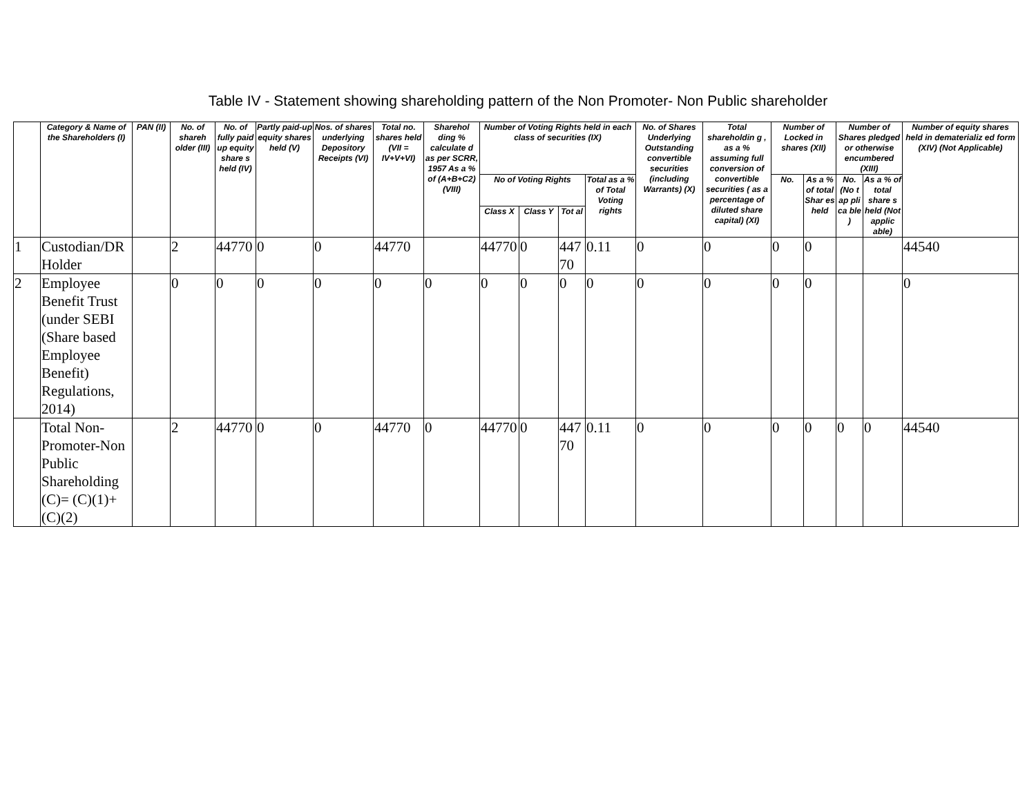Table IV - Statement showing shareholding pattern of the Non Promoter- Non Public shareholder
| | Category & Name of the Shareholders (I) | PAN (II) | No. of shareh older (III) | No. of fully paid up equity share s held (IV) | Partly paid-up equity shares held (V) | Nos. of shares underlying Depository Receipts (VI) | Total no. shares held (VII = IV+V+VI) | Sharehol ding % calculate d as per SCRR, 1957 As a % of (A+B+C2) (VIII) | Number of Voting Rights held in each class of securities (IX) | | | | No. of Shares Underlying Outstanding convertible securities (including Warrants) (X) | Total shareholdin g , as a % assuming full conversion of convertible securities ( as a percentage of diluted share capital) (XI) | Number of Locked in shares (XII) | | Number of Shares pledged or otherwise encumbered (XIII) | | Number of equity shares held in dematerializ ed form (XIV) (Not Applicable) |
| --- | --- | --- | --- | --- | --- | --- | --- | --- | --- | --- | --- | --- | --- | --- | --- | --- | --- | --- | --- |
| | | | | | | | | | No of Voting Rights | | | Total as a % of Total Voting rights | | | No. | As a % of total Shar es held | No. (No t ap pli ca ble ) | As a % of total share s held (Not applic able) | |
| | | | | | | | | | Class X | Class Y | Tot al | | | | | | | | |
| 1 | Custodian/DR Holder | | 2 | 44770 | 0 | 0 | 44770 | | 44770 | 0 | 447 70 | 0.11 | 0 | 0 | 0 | 0 | | | 44540 |
| 2 | Employee Benefit Trust (under SEBI (Share based Employee Benefit) Regulations, 2014) | | 0 | 0 | 0 | 0 | 0 | 0 | 0 | 0 | 0 | 0 | 0 | 0 | 0 | 0 | | | 0 |
| | Total Non-Promoter-Non Public Shareholding (C)= (C)(1)+(C)(2) | | 2 | 44770 | 0 | 0 | 44770 | 0 | 44770 | 0 | 447 70 | 0.11 | 0 | 0 | 0 | 0 | 0 | 0 | 44540 |